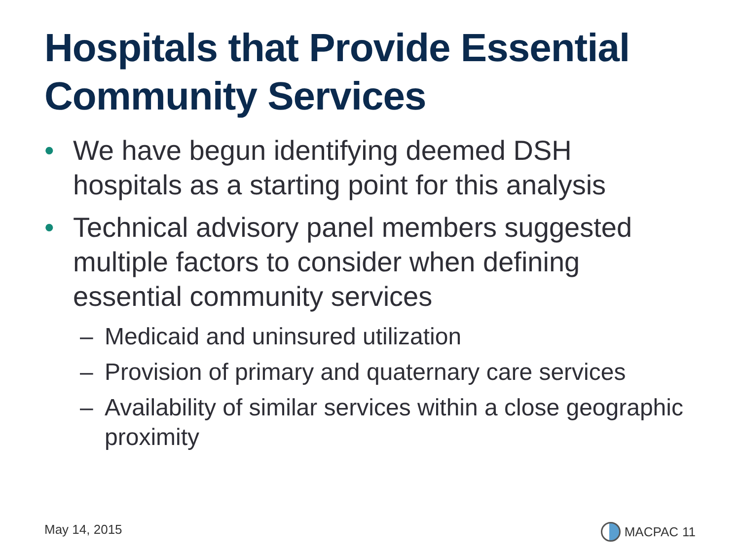Hospitals that Provide Essential
Community Services
• We have begun identifying deemed DSH hospitals as a starting point for this analysis
• Technical advisory panel members suggested multiple factors to consider when defining essential community services
– Medicaid and uninsured utilization
– Provision of primary and quaternary care services
– Availability of similar services within a close geographic proximity
May 14, 2015 MACPAC 11